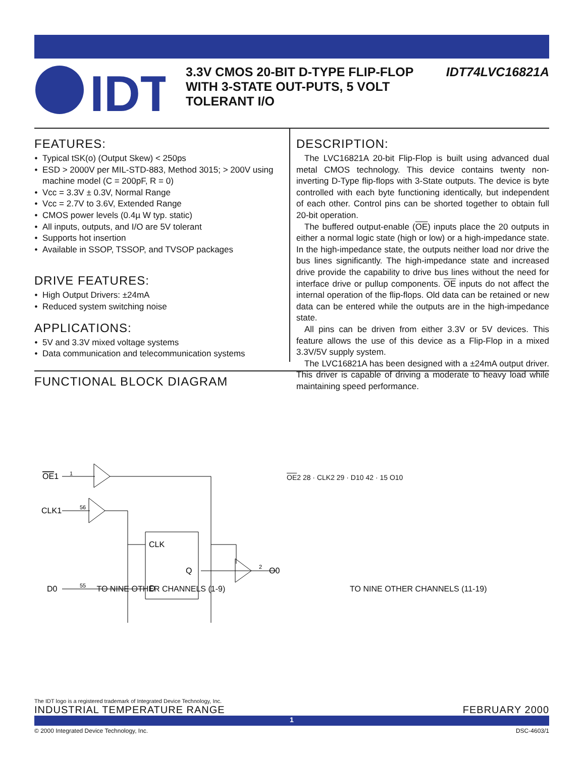IDT
3.3V CMOS 20-BIT D-TYPE FLIP-FLOP WITH 3-STATE OUT-PUTS, 5 VOLT TOLERANT I/O
IDT74LVC16821A
FEATURES:
Typical tSK(o) (Output Skew) < 250ps
ESD > 2000V per MIL-STD-883, Method 3015; > 200V using machine model (C = 200pF, R = 0)
Vcc = 3.3V ± 0.3V, Normal Range
Vcc = 2.7V to 3.6V, Extended Range
CMOS power levels (0.4µ W typ. static)
All inputs, outputs, and I/O are 5V tolerant
Supports hot insertion
Available in SSOP, TSSOP, and TVSOP packages
DRIVE FEATURES:
High Output Drivers: ±24mA
Reduced system switching noise
APPLICATIONS:
5V and 3.3V mixed voltage systems
Data communication and telecommunication systems
DESCRIPTION:
The LVC16821A 20-bit Flip-Flop is built using advanced dual metal CMOS technology. This device contains twenty non-inverting D-Type flip-flops with 3-State outputs. The device is byte controlled with each byte functioning identically, but independent of each other. Control pins can be shorted together to obtain full 20-bit operation.
The buffered output-enable (OE) inputs place the 20 outputs in either a normal logic state (high or low) or a high-impedance state. In the high-impedance state, the outputs neither load nor drive the bus lines significantly. The high-impedance state and increased drive provide the capability to drive bus lines without the need for interface drive or pullup components. OE inputs do not affect the internal operation of the flip-flops. Old data can be retained or new data can be entered while the outputs are in the high-impedance state.
All pins can be driven from either 3.3V or 5V devices. This feature allows the use of this device as a Flip-Flop in a mixed 3.3V/5V supply system.
The LVC16821A has been designed with a ±24mA output driver. This driver is capable of driving a moderate to heavy load while maintaining speed performance.
FUNCTIONAL BLOCK DIAGRAM
OE1
1
CLK
D
Q
CLK1
D0
56
55
2
O0
TO NINE OTHER CHANNELS (1-9) TO NINE OTHER CHANNELS (11-19)
OE2 28 · CLK2 29 · D10 42 · 15 O10
The IDT logo is a registered trademark of Integrated Device Technology, Inc.
INDUSTRIAL TEMPERATURE RANGE FEBRUARY 2000
1
© 2000 Integrated Device Technology, Inc. DSC-4603/1